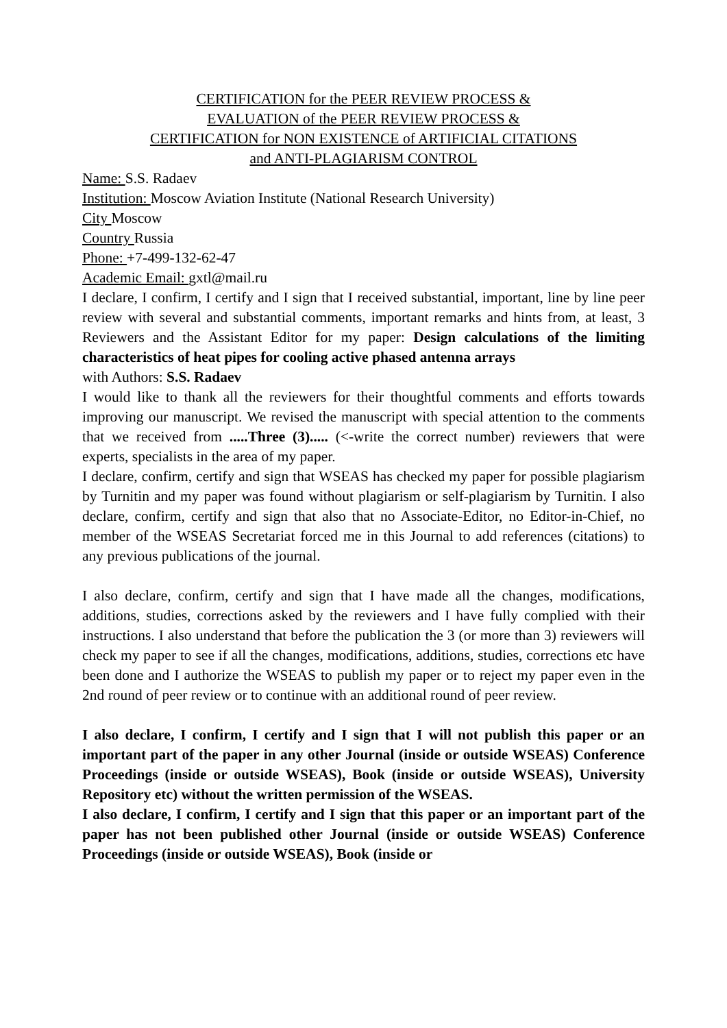CERTIFICATION for the PEER REVIEW PROCESS &
EVALUATION of the PEER REVIEW PROCESS &
CERTIFICATION for NON EXISTENCE of ARTIFICIAL CITATIONS
and ANTI-PLAGIARISM CONTROL
Name: S.S. Radaev
Institution: Moscow Aviation Institute (National Research University)
City Moscow
Country Russia
Phone: +7-499-132-62-47
Academic Email: gxtl@mail.ru
I declare, I confirm, I certify and I sign that I received substantial, important, line by line peer review with several and substantial comments, important remarks and hints from, at least, 3 Reviewers and the Assistant Editor for my paper: Design calculations of the limiting characteristics of heat pipes for cooling active phased antenna arrays
with Authors: S.S. Radaev
I would like to thank all the reviewers for their thoughtful comments and efforts towards improving our manuscript. We revised the manuscript with special attention to the comments that we received from .....Three (3)..... (<-write the correct number) reviewers that were experts, specialists in the area of my paper.
I declare, confirm, certify and sign that WSEAS has checked my paper for possible plagiarism by Turnitin and my paper was found without plagiarism or self-plagiarism by Turnitin. I also declare, confirm, certify and sign that also that no Associate-Editor, no Editor-in-Chief, no member of the WSEAS Secretariat forced me in this Journal to add references (citations) to any previous publications of the journal.
I also declare, confirm, certify and sign that I have made all the changes, modifications, additions, studies, corrections asked by the reviewers and I have fully complied with their instructions. I also understand that before the publication the 3 (or more than 3) reviewers will check my paper to see if all the changes, modifications, additions, studies, corrections etc have been done and I authorize the WSEAS to publish my paper or to reject my paper even in the 2nd round of peer review or to continue with an additional round of peer review.
I also declare, I confirm, I certify and I sign that I will not publish this paper or an important part of the paper in any other Journal (inside or outside WSEAS) Conference Proceedings (inside or outside WSEAS), Book (inside or outside WSEAS), University Repository etc) without the written permission of the WSEAS.
I also declare, I confirm, I certify and I sign that this paper or an important part of the paper has not been published other Journal (inside or outside WSEAS) Conference Proceedings (inside or outside WSEAS), Book (inside or